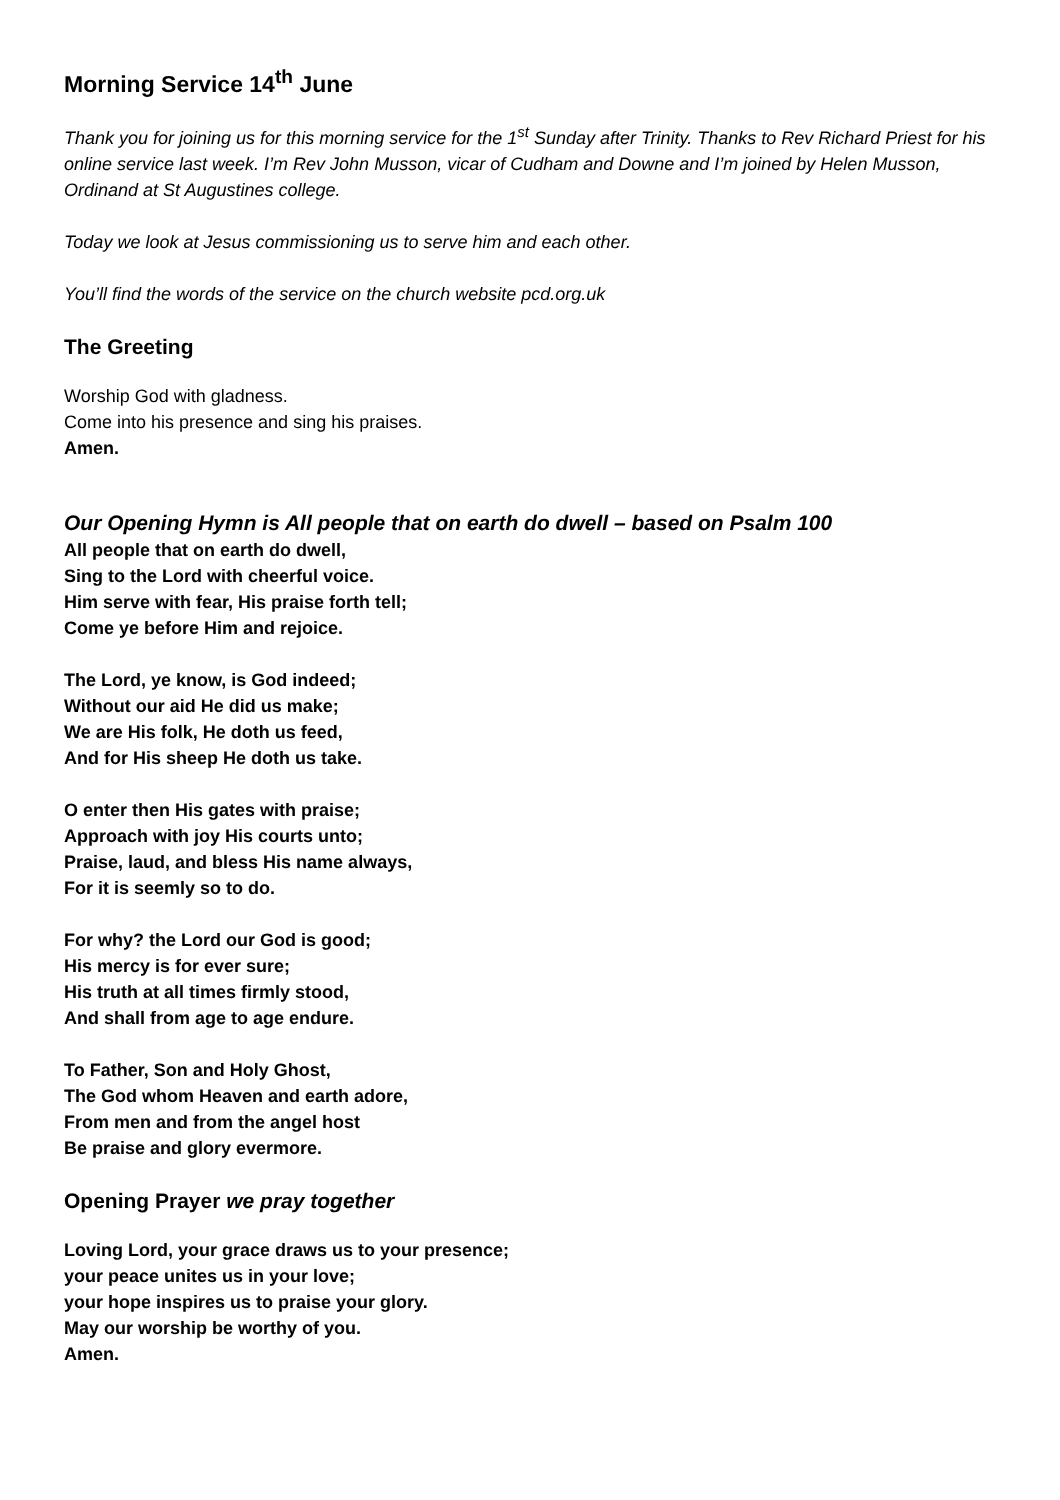Morning Service 14<sup>th</sup> June
Thank you for joining us for this morning service for the 1<sup>st</sup> Sunday after Trinity. Thanks to Rev Richard Priest for his online service last week. I’m Rev John Musson, vicar of Cudham and Downe and I’m joined by Helen Musson, Ordinand at St Augustines college.
Today we look at Jesus commissioning us to serve him and each other.
You’ll find the words of the service on the church website pcd.org.uk
The Greeting
Worship God with gladness.
Come into his presence and sing his praises.
Amen.
Our Opening Hymn is All people that on earth do dwell – based on Psalm 100
All people that on earth do dwell,
Sing to the Lord with cheerful voice.
Him serve with fear, His praise forth tell;
Come ye before Him and rejoice.
The Lord, ye know, is God indeed;
Without our aid He did us make;
We are His folk, He doth us feed,
And for His sheep He doth us take.
O enter then His gates with praise;
Approach with joy His courts unto;
Praise, laud, and bless His name always,
For it is seemly so to do.
For why? the Lord our God is good;
His mercy is for ever sure;
His truth at all times firmly stood,
And shall from age to age endure.
To Father, Son and Holy Ghost,
The God whom Heaven and earth adore,
From men and from the angel host
Be praise and glory evermore.
Opening Prayer we pray together
Loving Lord, your grace draws us to your presence;
your peace unites us in your love;
your hope inspires us to praise your glory.
May our worship be worthy of you.
Amen.